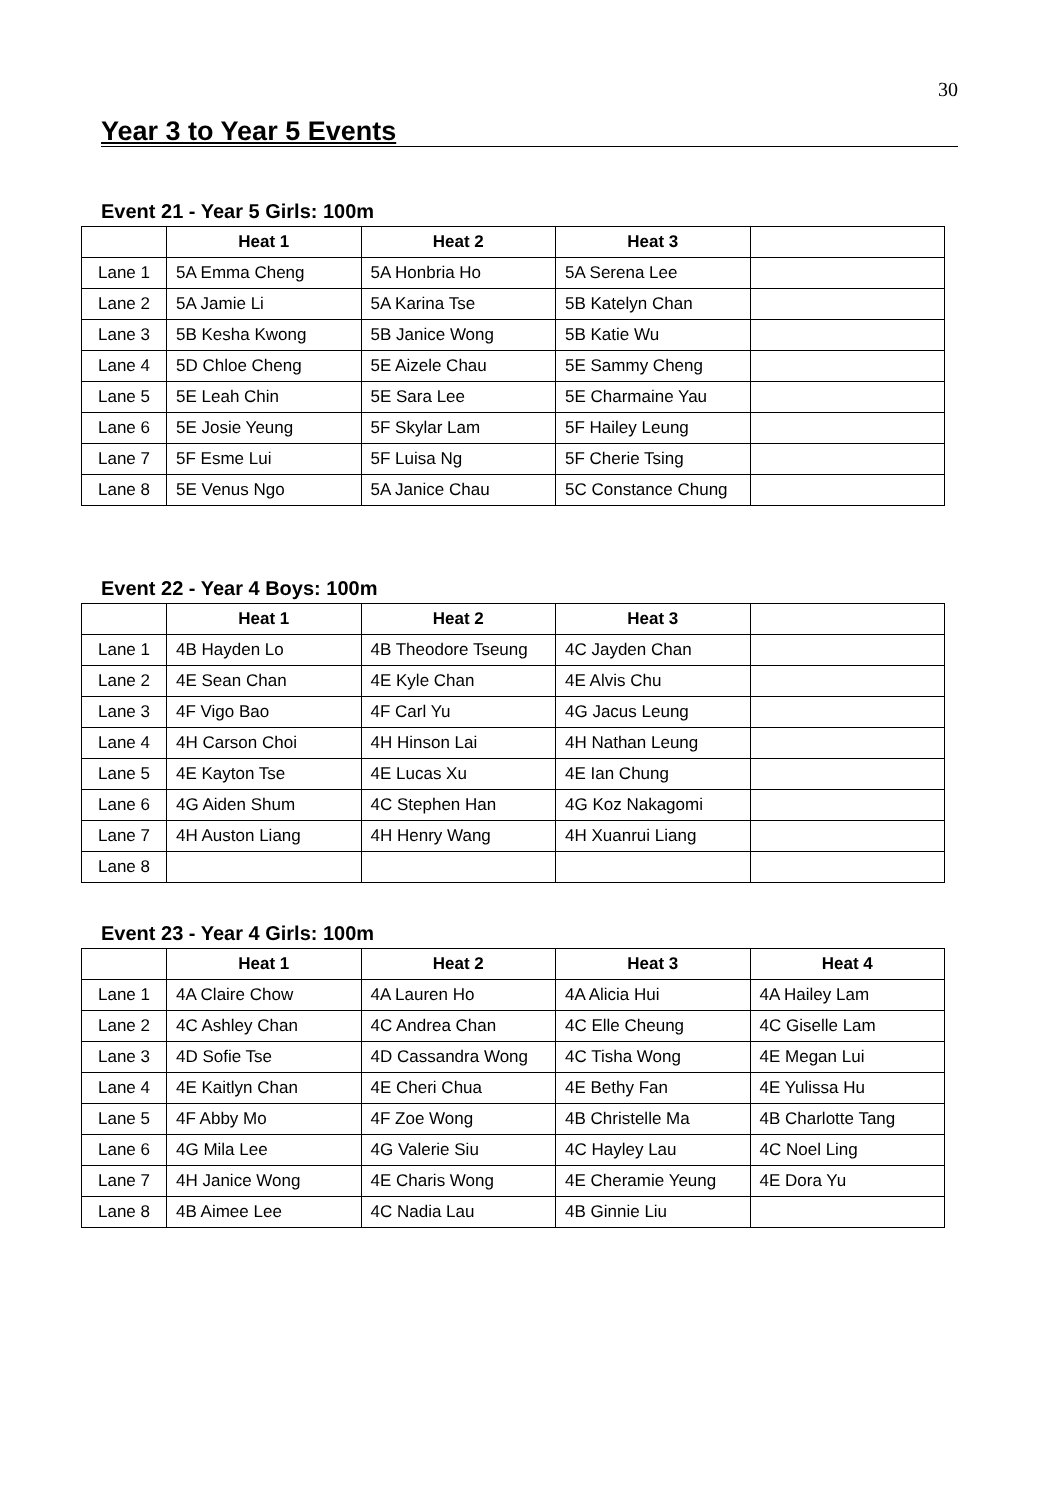30
Year 3 to Year 5 Events
Event 21 - Year 5 Girls: 100m
| | Heat 1 | Heat 2 | Heat 3 | |
| --- | --- | --- | --- | --- |
| Lane 1 | 5A Emma Cheng | 5A Honbria Ho | 5A Serena Lee | |
| Lane 2 | 5A Jamie Li | 5A Karina Tse | 5B Katelyn Chan | |
| Lane 3 | 5B Kesha Kwong | 5B Janice Wong | 5B Katie Wu | |
| Lane 4 | 5D Chloe Cheng | 5E Aizele Chau | 5E Sammy Cheng | |
| Lane 5 | 5E Leah Chin | 5E Sara Lee | 5E Charmaine Yau | |
| Lane 6 | 5E Josie Yeung | 5F Skylar Lam | 5F Hailey Leung | |
| Lane 7 | 5F Esme Lui | 5F Luisa Ng | 5F Cherie Tsing | |
| Lane 8 | 5E Venus Ngo | 5A Janice Chau | 5C Constance Chung | |
Event 22 - Year 4 Boys: 100m
| | Heat 1 | Heat 2 | Heat 3 | |
| --- | --- | --- | --- | --- |
| Lane 1 | 4B Hayden Lo | 4B Theodore Tseung | 4C Jayden Chan | |
| Lane 2 | 4E Sean Chan | 4E Kyle Chan | 4E Alvis Chu | |
| Lane 3 | 4F Vigo Bao | 4F Carl Yu | 4G Jacus Leung | |
| Lane 4 | 4H Carson Choi | 4H Hinson Lai | 4H Nathan Leung | |
| Lane 5 | 4E Kayton Tse | 4E Lucas Xu | 4E Ian Chung | |
| Lane 6 | 4G Aiden Shum | 4C Stephen Han | 4G Koz Nakagomi | |
| Lane 7 | 4H Auston Liang | 4H Henry Wang | 4H Xuanrui Liang | |
| Lane 8 | | | | |
Event 23 - Year 4 Girls: 100m
| | Heat 1 | Heat 2 | Heat 3 | Heat 4 |
| --- | --- | --- | --- | --- |
| Lane 1 | 4A Claire Chow | 4A Lauren Ho | 4A Alicia Hui | 4A Hailey Lam |
| Lane 2 | 4C Ashley Chan | 4C Andrea Chan | 4C Elle Cheung | 4C Giselle Lam |
| Lane 3 | 4D Sofie Tse | 4D Cassandra Wong | 4C Tisha Wong | 4E Megan Lui |
| Lane 4 | 4E Kaitlyn Chan | 4E Cheri Chua | 4E Bethy Fan | 4E Yulissa Hu |
| Lane 5 | 4F Abby Mo | 4F Zoe Wong | 4B Christelle Ma | 4B Charlotte Tang |
| Lane 6 | 4G Mila Lee | 4G Valerie Siu | 4C Hayley Lau | 4C Noel Ling |
| Lane 7 | 4H Janice Wong | 4E Charis Wong | 4E Cheramie Yeung | 4E Dora Yu |
| Lane 8 | 4B Aimee Lee | 4C Nadia Lau | 4B Ginnie Liu | |